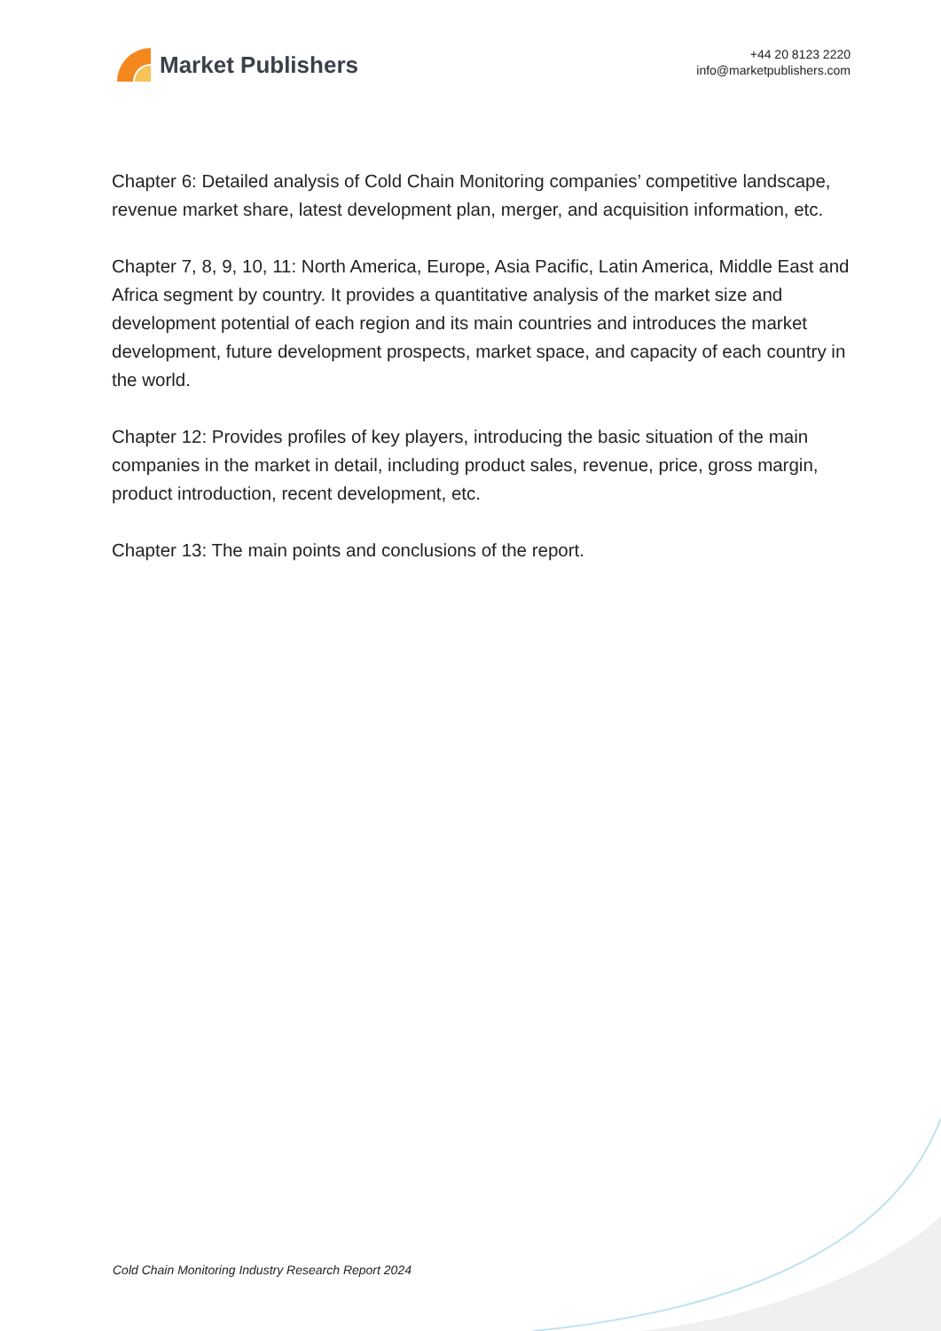Market Publishers
+44 20 8123 2220
info@marketpublishers.com
Chapter 6: Detailed analysis of Cold Chain Monitoring companies’ competitive landscape, revenue market share, latest development plan, merger, and acquisition information, etc.
Chapter 7, 8, 9, 10, 11: North America, Europe, Asia Pacific, Latin America, Middle East and Africa segment by country. It provides a quantitative analysis of the market size and development potential of each region and its main countries and introduces the market development, future development prospects, market space, and capacity of each country in the world.
Chapter 12: Provides profiles of key players, introducing the basic situation of the main companies in the market in detail, including product sales, revenue, price, gross margin, product introduction, recent development, etc.
Chapter 13: The main points and conclusions of the report.
Cold Chain Monitoring Industry Research Report 2024